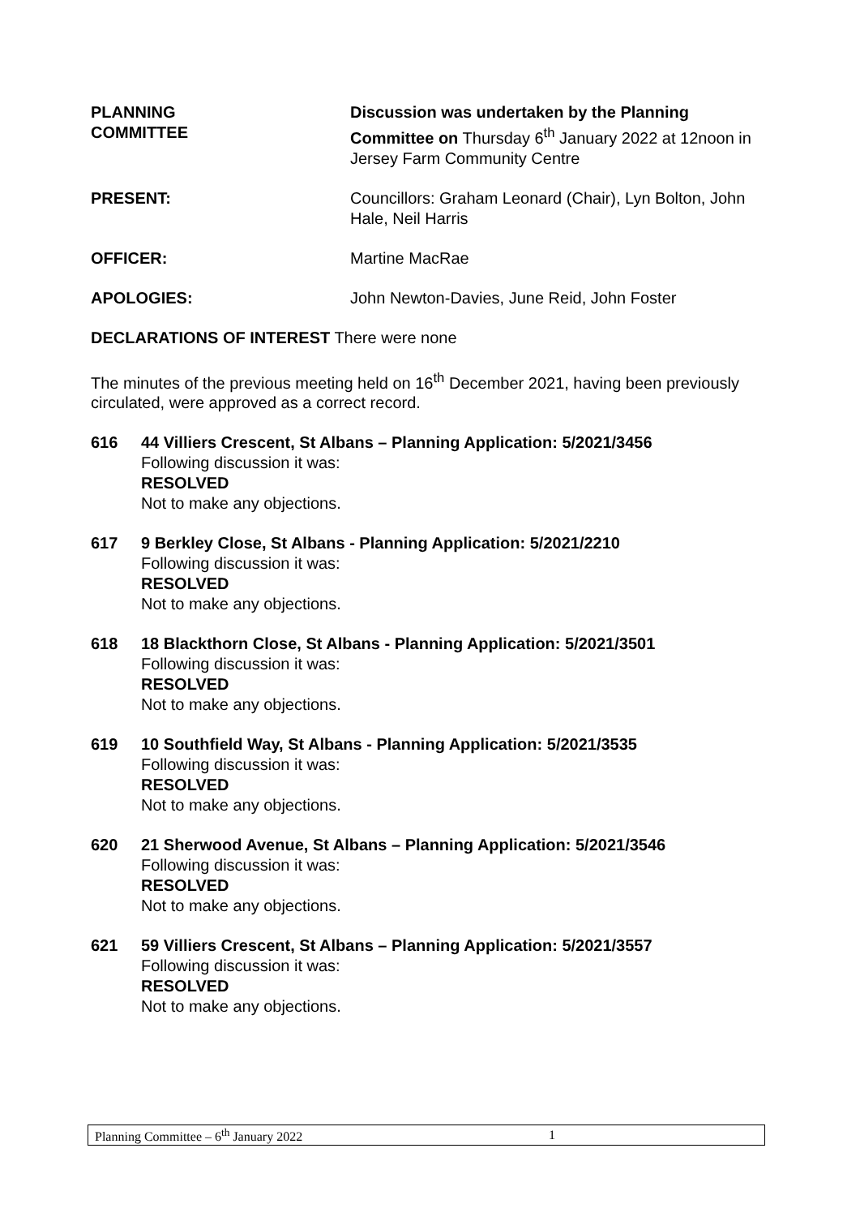PLANNING
COMMITTEE
Discussion was undertaken by the Planning Committee on Thursday 6<sup>th</sup> January 2022 at 12noon in Jersey Farm Community Centre
PRESENT: Councillors: Graham Leonard (Chair), Lyn Bolton, John Hale, Neil Harris
OFFICER: Martine MacRae
APOLOGIES: John Newton-Davies, June Reid, John Foster
DECLARATIONS OF INTEREST There were none
The minutes of the previous meeting held on 16<sup>th</sup> December 2021, having been previously circulated, were approved as a correct record.
616 44 Villiers Crescent, St Albans – Planning Application: 5/2021/3456
Following discussion it was:
RESOLVED
Not to make any objections.
617 9 Berkley Close, St Albans - Planning Application: 5/2021/2210
Following discussion it was:
RESOLVED
Not to make any objections.
618 18 Blackthorn Close, St Albans - Planning Application: 5/2021/3501
Following discussion it was:
RESOLVED
Not to make any objections.
619 10 Southfield Way, St Albans - Planning Application: 5/2021/3535
Following discussion it was:
RESOLVED
Not to make any objections.
620 21 Sherwood Avenue, St Albans – Planning Application: 5/2021/3546
Following discussion it was:
RESOLVED
Not to make any objections.
621 59 Villiers Crescent, St Albans – Planning Application: 5/2021/3557
Following discussion it was:
RESOLVED
Not to make any objections.
Planning Committee – 6<sup>th</sup> January 2022 1